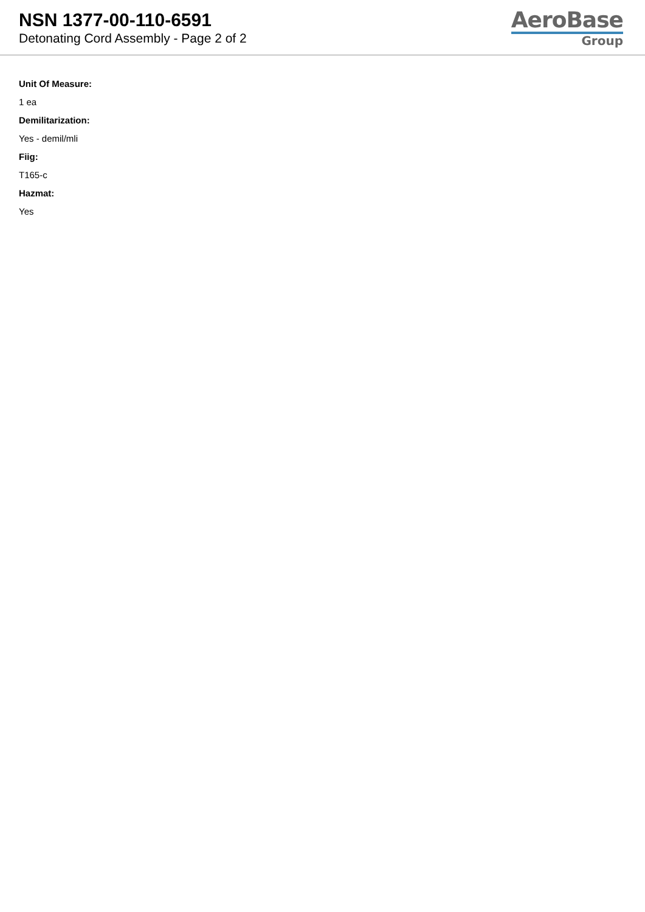NSN 1377-00-110-6591
Detonating Cord Assembly - Page 2 of 2
AeroBase
Group
Unit Of Measure:
1 ea
Demilitarization:
Yes - demil/mli
Fiig:
T165-c
Hazmat:
Yes